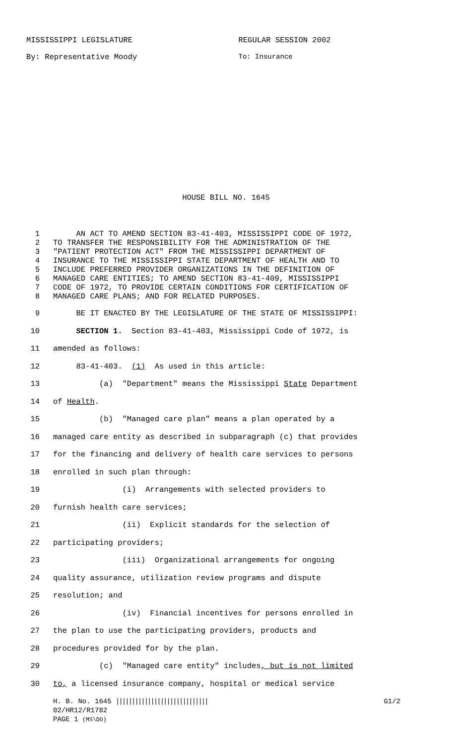MISSISSIPPI LEGISLATURE REGULAR SESSION 2002
By: Representative Moody To: Insurance
HOUSE BILL NO. 1645
1 AN ACT TO AMEND SECTION 83-41-403, MISSISSIPPI CODE OF 1972,
2 TO TRANSFER THE RESPONSIBILITY FOR THE ADMINISTRATION OF THE
3 "PATIENT PROTECTION ACT" FROM THE MISSISSIPPI DEPARTMENT OF
4 INSURANCE TO THE MISSISSIPPI STATE DEPARTMENT OF HEALTH AND TO
5 INCLUDE PREFERRED PROVIDER ORGANIZATIONS IN THE DEFINITION OF
6 MANAGED CARE ENTITIES; TO AMEND SECTION 83-41-409, MISSISSIPPI
7 CODE OF 1972, TO PROVIDE CERTAIN CONDITIONS FOR CERTIFICATION OF
8 MANAGED CARE PLANS; AND FOR RELATED PURPOSES.
9 BE IT ENACTED BY THE LEGISLATURE OF THE STATE OF MISSISSIPPI:
10 SECTION 1. Section 83-41-403, Mississippi Code of 1972, is
11 amended as follows:
12 83-41-403. (1) As used in this article:
13 (a) "Department" means the Mississippi State Department
14 of Health.
15 (b) "Managed care plan" means a plan operated by a
16 managed care entity as described in subparagraph (c) that provides
17 for the financing and delivery of health care services to persons
18 enrolled in such plan through:
19 (i) Arrangements with selected providers to
20 furnish health care services;
21 (ii) Explicit standards for the selection of
22 participating providers;
23 (iii) Organizational arrangements for ongoing
24 quality assurance, utilization review programs and dispute
25 resolution; and
26 (iv) Financial incentives for persons enrolled in
27 the plan to use the participating providers, products and
28 procedures provided for by the plan.
29 (c) "Managed care entity" includes, but is not limited
30 to, a licensed insurance company, hospital or medical service
H. B. No. 1645 ||||||||||||||||||||||||||||| G1/2
02/HR12/R1782
PAGE 1 (MS\DO)